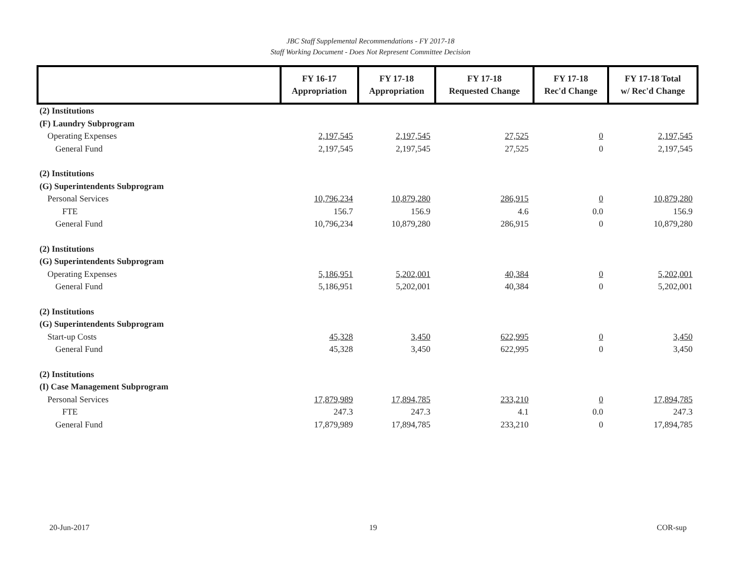JBC Staff Supplemental Recommendations - FY 2017-18
Staff Working Document - Does Not Represent Committee Decision
| | FY 16-17 Appropriation | FY 17-18 Appropriation | FY 17-18 Requested Change | FY 17-18 Rec'd Change | FY 17-18 Total w/ Rec'd Change |
| --- | --- | --- | --- | --- | --- |
| (2) Institutions | | | | | |
| (F) Laundry Subprogram | | | | | |
| Operating Expenses | 2,197,545 | 2,197,545 | 27,525 | 0 | 2,197,545 |
| General Fund | 2,197,545 | 2,197,545 | 27,525 | 0 | 2,197,545 |
| (2) Institutions | | | | | |
| (G) Superintendents Subprogram | | | | | |
| Personal Services | 10,796,234 | 10,879,280 | 286,915 | 0 | 10,879,280 |
| FTE | 156.7 | 156.9 | 4.6 | 0.0 | 156.9 |
| General Fund | 10,796,234 | 10,879,280 | 286,915 | 0 | 10,879,280 |
| (2) Institutions | | | | | |
| (G) Superintendents Subprogram | | | | | |
| Operating Expenses | 5,186,951 | 5,202,001 | 40,384 | 0 | 5,202,001 |
| General Fund | 5,186,951 | 5,202,001 | 40,384 | 0 | 5,202,001 |
| (2) Institutions | | | | | |
| (G) Superintendents Subprogram | | | | | |
| Start-up Costs | 45,328 | 3,450 | 622,995 | 0 | 3,450 |
| General Fund | 45,328 | 3,450 | 622,995 | 0 | 3,450 |
| (2) Institutions | | | | | |
| (I) Case Management Subprogram | | | | | |
| Personal Services | 17,879,989 | 17,894,785 | 233,210 | 0 | 17,894,785 |
| FTE | 247.3 | 247.3 | 4.1 | 0.0 | 247.3 |
| General Fund | 17,879,989 | 17,894,785 | 233,210 | 0 | 17,894,785 |
20-Jun-2017 19 COR-sup